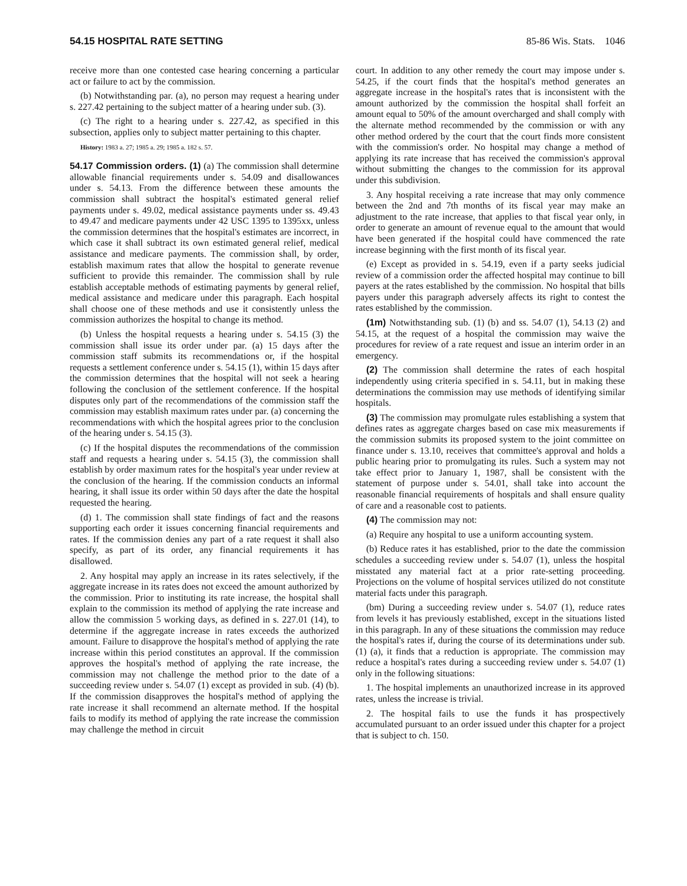54.15 HOSPITAL RATE SETTING 85-86 Wis. Stats. 1046
receive more than one contested case hearing concerning a particular act or failure to act by the commission.
(b) Notwithstanding par. (a), no person may request a hearing under s. 227.42 pertaining to the subject matter of a hearing under sub. (3).
(c) The right to a hearing under s. 227.42, as specified in this subsection, applies only to subject matter pertaining to this chapter.
History: 1983 a. 27; 1985 a. 29; 1985 a. 182 s. 57.
54.17 Commission orders. (1) (a) The commission shall determine allowable financial requirements under s. 54.09 and disallowances under s. 54.13. From the difference between these amounts the commission shall subtract the hospital's estimated general relief payments under s. 49.02, medical assistance payments under ss. 49.43 to 49.47 and medicare payments under 42 USC 1395 to 1395xx, unless the commission determines that the hospital's estimates are incorrect, in which case it shall subtract its own estimated general relief, medical assistance and medicare payments. The commission shall, by order, establish maximum rates that allow the hospital to generate revenue sufficient to provide this remainder. The commission shall by rule establish acceptable methods of estimating payments by general relief, medical assistance and medicare under this paragraph. Each hospital shall choose one of these methods and use it consistently unless the commission authorizes the hospital to change its method.
(b) Unless the hospital requests a hearing under s. 54.15 (3) the commission shall issue its order under par. (a) 15 days after the commission staff submits its recommendations or, if the hospital requests a settlement conference under s. 54.15 (1), within 15 days after the commission determines that the hospital will not seek a hearing following the conclusion of the settlement conference. If the hospital disputes only part of the recommendations of the commission staff the commission may establish maximum rates under par. (a) concerning the recommendations with which the hospital agrees prior to the conclusion of the hearing under s. 54.15 (3).
(c) If the hospital disputes the recommendations of the commission staff and requests a hearing under s. 54.15 (3), the commission shall establish by order maximum rates for the hospital's year under review at the conclusion of the hearing. If the commission conducts an informal hearing, it shall issue its order within 50 days after the date the hospital requested the hearing.
(d) 1. The commission shall state findings of fact and the reasons supporting each order it issues concerning financial requirements and rates. If the commission denies any part of a rate request it shall also specify, as part of its order, any financial requirements it has disallowed.
2. Any hospital may apply an increase in its rates selectively, if the aggregate increase in its rates does not exceed the amount authorized by the commission. Prior to instituting its rate increase, the hospital shall explain to the commission its method of applying the rate increase and allow the commission 5 working days, as defined in s. 227.01 (14), to determine if the aggregate increase in rates exceeds the authorized amount. Failure to disapprove the hospital's method of applying the rate increase within this period constitutes an approval. If the commission approves the hospital's method of applying the rate increase, the commission may not challenge the method prior to the date of a succeeding review under s. 54.07 (1) except as provided in sub. (4) (b). If the commission disapproves the hospital's method of applying the rate increase it shall recommend an alternate method. If the hospital fails to modify its method of applying the rate increase the commission may challenge the method in circuit
court. In addition to any other remedy the court may impose under s. 54.25, if the court finds that the hospital's method generates an aggregate increase in the hospital's rates that is inconsistent with the amount authorized by the commission the hospital shall forfeit an amount equal to 50% of the amount overcharged and shall comply with the alternate method recommended by the commission or with any other method ordered by the court that the court finds more consistent with the commission's order. No hospital may change a method of applying its rate increase that has received the commission's approval without submitting the changes to the commission for its approval under this subdivision.
3. Any hospital receiving a rate increase that may only commence between the 2nd and 7th months of its fiscal year may make an adjustment to the rate increase, that applies to that fiscal year only, in order to generate an amount of revenue equal to the amount that would have been generated if the hospital could have commenced the rate increase beginning with the first month of its fiscal year.
(e) Except as provided in s. 54.19, even if a party seeks judicial review of a commission order the affected hospital may continue to bill payers at the rates established by the commission. No hospital that bills payers under this paragraph adversely affects its right to contest the rates established by the commission.
(1m) Notwithstanding sub. (1) (b) and ss. 54.07 (1), 54.13 (2) and 54.15, at the request of a hospital the commission may waive the procedures for review of a rate request and issue an interim order in an emergency.
(2) The commission shall determine the rates of each hospital independently using criteria specified in s. 54.11, but in making these determinations the commission may use methods of identifying similar hospitals.
(3) The commission may promulgate rules establishing a system that defines rates as aggregate charges based on case mix measurements if the commission submits its proposed system to the joint committee on finance under s. 13.10, receives that committee's approval and holds a public hearing prior to promulgating its rules. Such a system may not take effect prior to January 1, 1987, shall be consistent with the statement of purpose under s. 54.01, shall take into account the reasonable financial requirements of hospitals and shall ensure quality of care and a reasonable cost to patients.
(4) The commission may not:
(a) Require any hospital to use a uniform accounting system.
(b) Reduce rates it has established, prior to the date the commission schedules a succeeding review under s. 54.07 (1), unless the hospital misstated any material fact at a prior rate-setting proceeding. Projections on the volume of hospital services utilized do not constitute material facts under this paragraph.
(bm) During a succeeding review under s. 54.07 (1), reduce rates from levels it has previously established, except in the situations listed in this paragraph. In any of these situations the commission may reduce the hospital's rates if, during the course of its determinations under sub. (1) (a), it finds that a reduction is appropriate. The commission may reduce a hospital's rates during a succeeding review under s. 54.07 (1) only in the following situations:
1. The hospital implements an unauthorized increase in its approved rates, unless the increase is trivial.
2. The hospital fails to use the funds it has prospectively accumulated pursuant to an order issued under this chapter for a project that is subject to ch. 150.